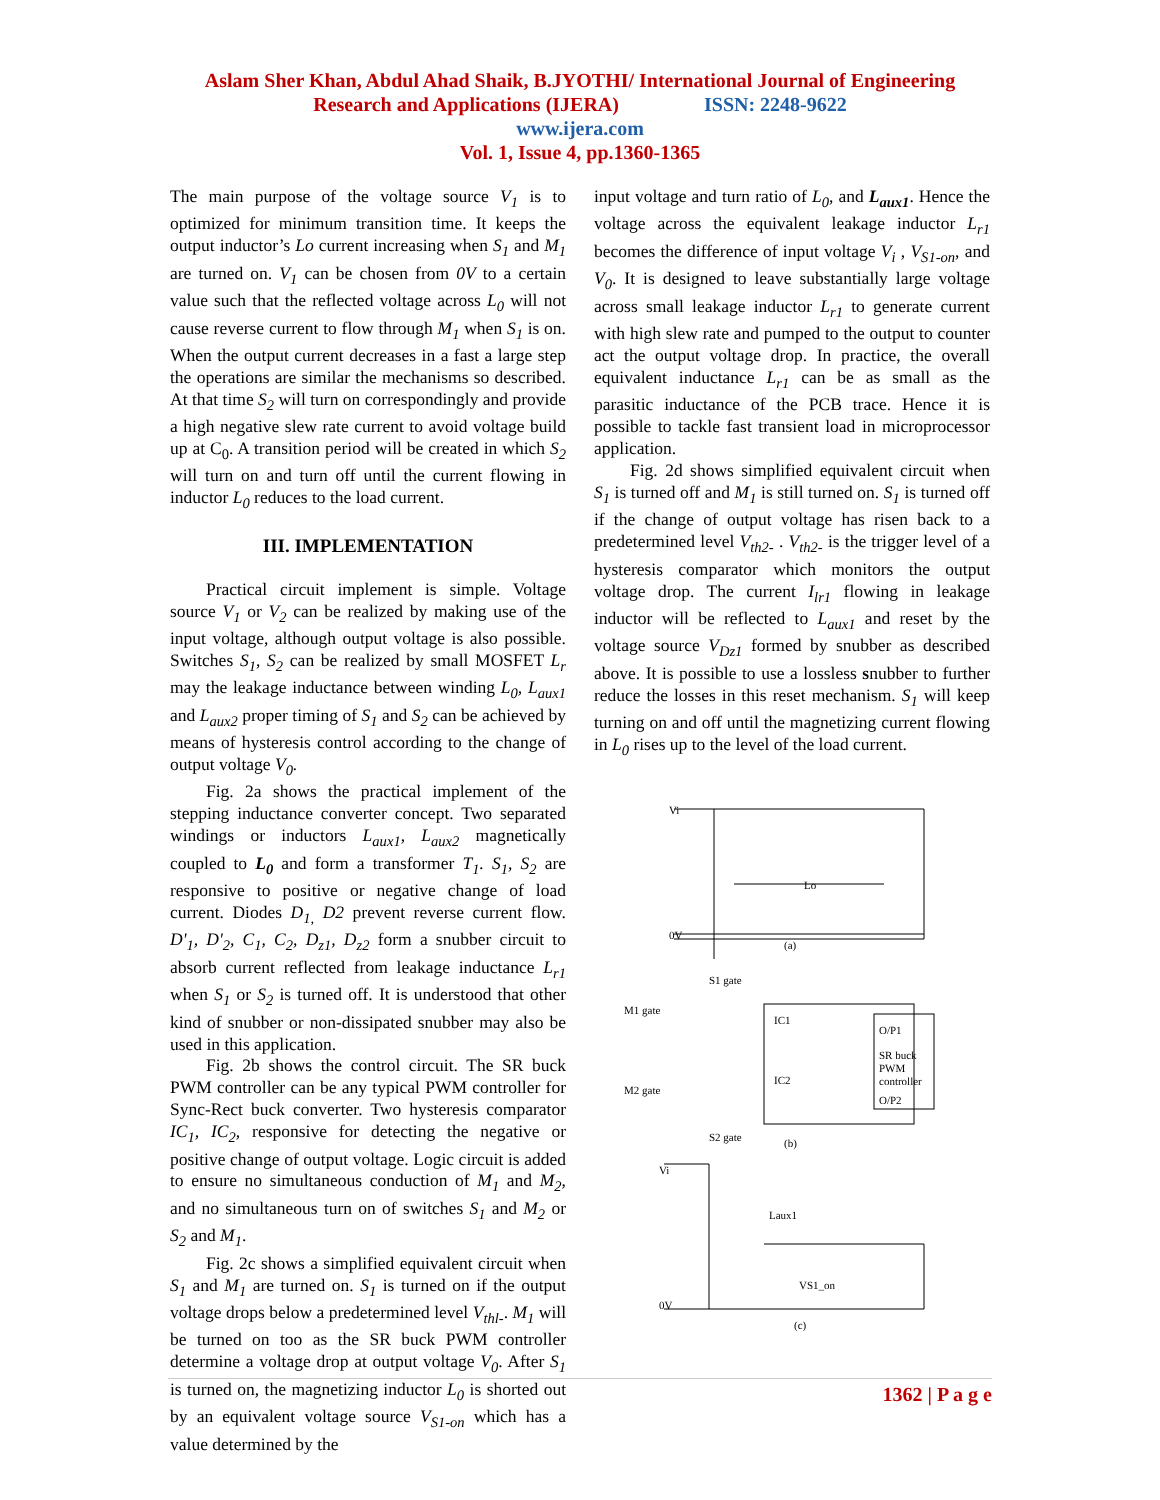Aslam Sher Khan, Abdul Ahad Shaik, B.JYOTHI/ International Journal of Engineering
Research and Applications (IJERA) ISSN: 2248-9622
www.ijera.com
Vol. 1, Issue 4, pp.1360-1365
The main purpose of the voltage source V<sub>1</sub> is to optimized for minimum transition time. It keeps the output inductor’s Lo current increasing when S<sub>1</sub> and M<sub>1</sub> are turned on. V<sub>1</sub> can be chosen from 0V to a certain value such that the reflected voltage across L<sub>0</sub> will not cause reverse current to flow through M<sub>1</sub> when S<sub>1</sub> is on. When the output current decreases in a fast a large step the operations are similar the mechanisms so described. At that time S<sub>2</sub> will turn on correspondingly and provide a high negative slew rate current to avoid voltage build up at C<sub>0</sub>. A transition period will be created in which S<sub>2</sub> will turn on and turn off until the current flowing in inductor L<sub>0</sub> reduces to the load current.
III. IMPLEMENTATION
Practical circuit implement is simple. Voltage source V<sub>1</sub> or V<sub>2</sub> can be realized by making use of the input voltage, although output voltage is also possible. Switches S<sub>1</sub>, S<sub>2</sub> can be realized by small MOSFET L<sub>r</sub> may the leakage inductance between winding L<sub>0</sub>, L<sub>aux1</sub> and L<sub>aux2</sub> proper timing of S<sub>1</sub> and S<sub>2</sub> can be achieved by means of hysteresis control according to the change of output voltage V<sub>0</sub>.
Fig. 2a shows the practical implement of the stepping inductance converter concept. Two separated windings or inductors L<sub>aux1</sub>, L<sub>aux2</sub> magnetically coupled to L<sub>0</sub> and form a transformer T<sub>1</sub>. S<sub>1</sub>, S<sub>2</sub> are responsive to positive or negative change of load current. Diodes D<sub>1,</sub> D2 prevent reverse current flow. D'<sub>1</sub>, D'<sub>2</sub>, C<sub>1</sub>, C<sub>2</sub>, D<sub>z1</sub>, D<sub>z2</sub> form a snubber circuit to absorb current reflected from leakage inductance L<sub>r1</sub> when S<sub>1</sub> or S<sub>2</sub> is turned off. It is understood that other kind of snubber or non-dissipated snubber may also be used in this application.
Fig. 2b shows the control circuit. The SR buck PWM controller can be any typical PWM controller for Sync-Rect buck converter. Two hysteresis comparator IC<sub>1</sub>, IC<sub>2</sub>, responsive for detecting the negative or positive change of output voltage. Logic circuit is added to ensure no simultaneous conduction of M<sub>1</sub> and M<sub>2</sub>, and no simultaneous turn on of switches S<sub>1</sub> and M<sub>2</sub> or S<sub>2</sub> and M<sub>1</sub>.
Fig. 2c shows a simplified equivalent circuit when S<sub>1</sub> and M<sub>1</sub> are turned on. S<sub>1</sub> is turned on if the output voltage drops below a predetermined level V<sub>thl-</sub>. M<sub>1</sub> will be turned on too as the SR buck PWM controller determine a voltage drop at output voltage V<sub>0</sub>. After S<sub>1</sub> is turned on, the magnetizing inductor L<sub>0</sub> is shorted out by an equivalent voltage source V<sub>S1-on</sub> which has a value determined by the
input voltage and turn ratio of L<sub>0</sub>, and L<sub>aux1</sub>. Hence the voltage across the equivalent leakage inductor L<sub>r1</sub> becomes the difference of input voltage V<sub>i</sub> , V<sub>S1-on</sub>, and V<sub>0</sub>. It is designed to leave substantially large voltage across small leakage inductor L<sub>r1</sub> to generate current with high slew rate and pumped to the output to counter act the output voltage drop. In practice, the overall equivalent inductance L<sub>r1</sub> can be as small as the parasitic inductance of the PCB trace. Hence it is possible to tackle fast transient load in microprocessor application.
Fig. 2d shows simplified equivalent circuit when S<sub>1</sub> is turned off and M<sub>1</sub> is still turned on. S<sub>1</sub> is turned off if the change of output voltage has risen back to a predetermined level V<sub>th2-</sub> . V<sub>th2-</sub> is the trigger level of a hysteresis comparator which monitors the output voltage drop. The current I<sub>lr1</sub> flowing in leakage inductor will be reflected to L<sub>aux1</sub> and reset by the voltage source V<sub>Dz1</sub> formed by snubber as described above. It is possible to use a lossless snubber to further reduce the losses in this reset mechanism. S<sub>1</sub> will keep turning on and off until the magnetizing current flowing in L<sub>0</sub> rises up to the level of the load current.
Vi
0V
(a)
Lo
O/P1
SR buck
PWM
controller
O/P2
S1 gate
M1 gate
M2 gate
S2 gate
IC1
IC2
(b)
Vi
0V
Laux1
VS1_on
(c)
1362 | P a g e